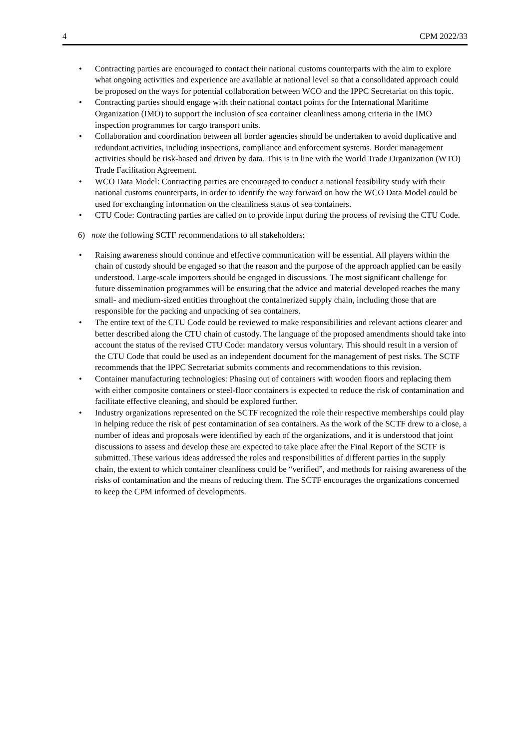4 CPM 2022/33
• Contracting parties are encouraged to contact their national customs counterparts with the aim to explore what ongoing activities and experience are available at national level so that a consolidated approach could be proposed on the ways for potential collaboration between WCO and the IPPC Secretariat on this topic.
• Contracting parties should engage with their national contact points for the International Maritime Organization (IMO) to support the inclusion of sea container cleanliness among criteria in the IMO inspection programmes for cargo transport units.
• Collaboration and coordination between all border agencies should be undertaken to avoid duplicative and redundant activities, including inspections, compliance and enforcement systems. Border management activities should be risk-based and driven by data. This is in line with the World Trade Organization (WTO) Trade Facilitation Agreement.
• WCO Data Model: Contracting parties are encouraged to conduct a national feasibility study with their national customs counterparts, in order to identify the way forward on how the WCO Data Model could be used for exchanging information on the cleanliness status of sea containers.
• CTU Code: Contracting parties are called on to provide input during the process of revising the CTU Code.
6) note the following SCTF recommendations to all stakeholders:
• Raising awareness should continue and effective communication will be essential. All players within the chain of custody should be engaged so that the reason and the purpose of the approach applied can be easily understood. Large-scale importers should be engaged in discussions. The most significant challenge for future dissemination programmes will be ensuring that the advice and material developed reaches the many small- and medium-sized entities throughout the containerized supply chain, including those that are responsible for the packing and unpacking of sea containers.
• The entire text of the CTU Code could be reviewed to make responsibilities and relevant actions clearer and better described along the CTU chain of custody. The language of the proposed amendments should take into account the status of the revised CTU Code: mandatory versus voluntary. This should result in a version of the CTU Code that could be used as an independent document for the management of pest risks. The SCTF recommends that the IPPC Secretariat submits comments and recommendations to this revision.
• Container manufacturing technologies: Phasing out of containers with wooden floors and replacing them with either composite containers or steel-floor containers is expected to reduce the risk of contamination and facilitate effective cleaning, and should be explored further.
• Industry organizations represented on the SCTF recognized the role their respective memberships could play in helping reduce the risk of pest contamination of sea containers. As the work of the SCTF drew to a close, a number of ideas and proposals were identified by each of the organizations, and it is understood that joint discussions to assess and develop these are expected to take place after the Final Report of the SCTF is submitted. These various ideas addressed the roles and responsibilities of different parties in the supply chain, the extent to which container cleanliness could be “verified”, and methods for raising awareness of the risks of contamination and the means of reducing them. The SCTF encourages the organizations concerned to keep the CPM informed of developments.